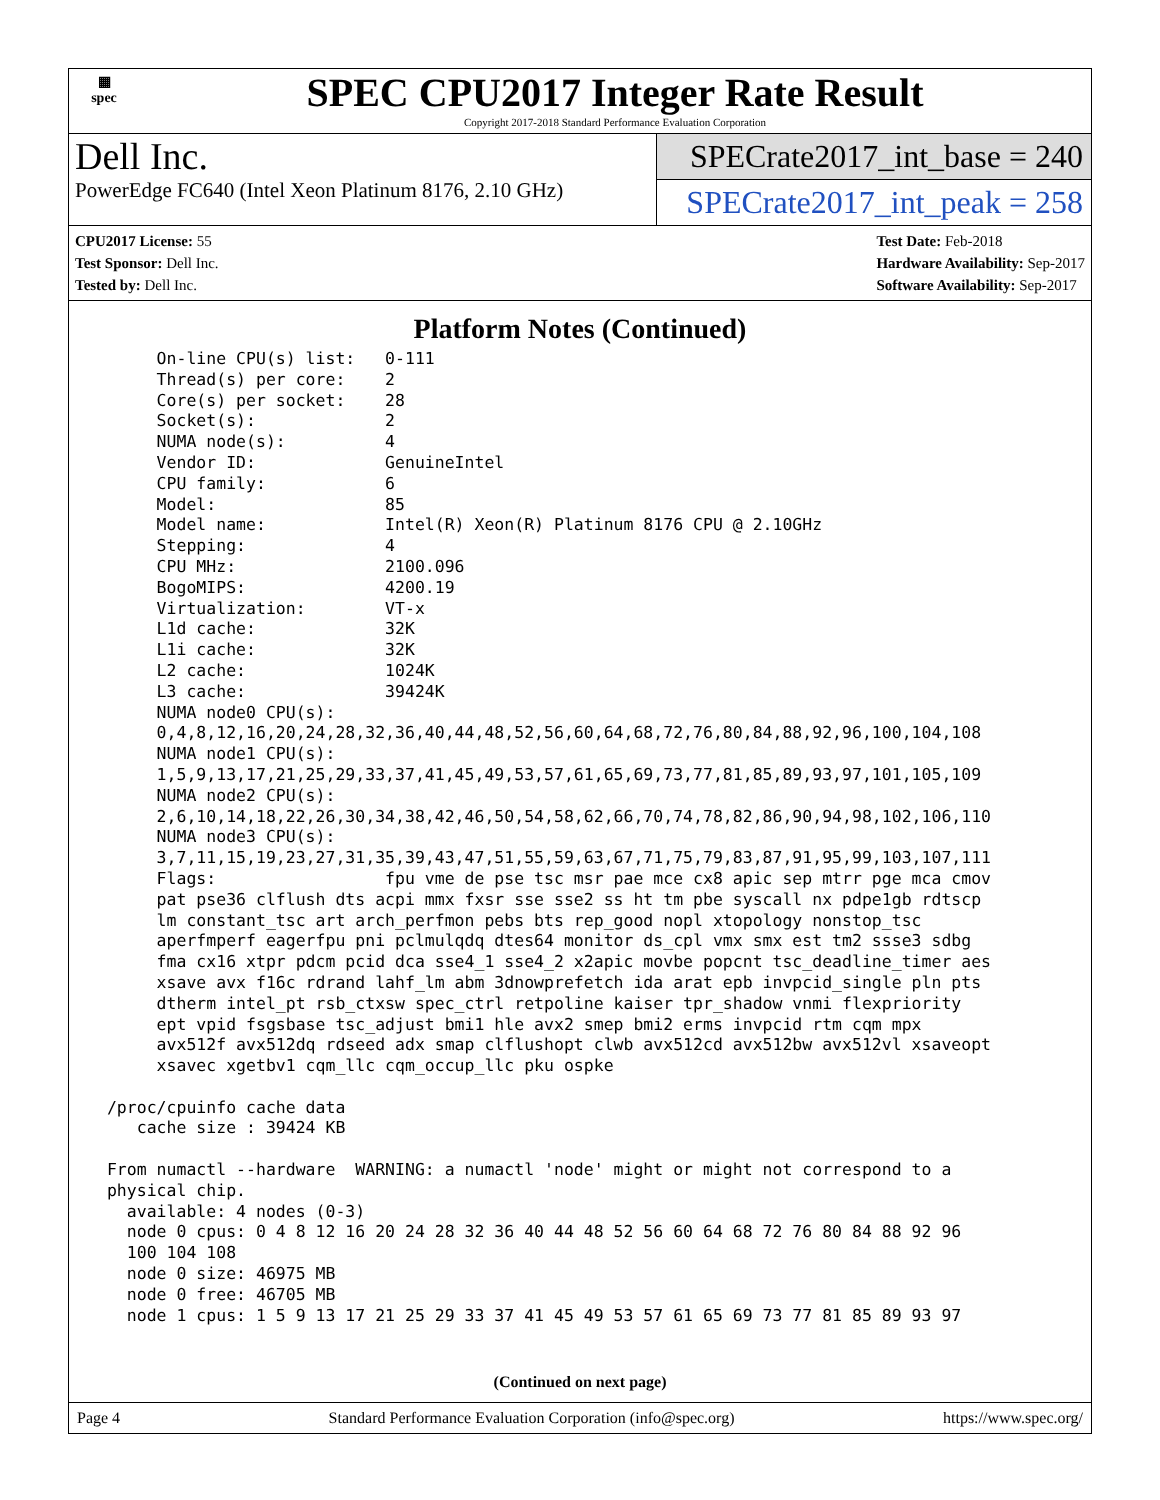▦
spec
SPEC CPU2017 Integer Rate Result
Copyright 2017-2018 Standard Performance Evaluation Corporation
Dell Inc.
PowerEdge FC640 (Intel Xeon Platinum 8176, 2.10 GHz)
SPECrate2017_int_base = 240
SPECrate2017_int_peak = 258
CPU2017 License: 55
Test Sponsor: Dell Inc.
Tested by: Dell Inc.
Test Date: Feb-2018
Hardware Availability: Sep-2017
Software Availability: Sep-2017
Platform Notes (Continued)
      On-line CPU(s) list:   0-111
      Thread(s) per core:    2
      Core(s) per socket:    28
      Socket(s):             2
      NUMA node(s):          4
      Vendor ID:             GenuineIntel
      CPU family:            6
      Model:                 85
      Model name:            Intel(R) Xeon(R) Platinum 8176 CPU @ 2.10GHz
      Stepping:              4
      CPU MHz:               2100.096
      BogoMIPS:              4200.19
      Virtualization:        VT-x
      L1d cache:             32K
      L1i cache:             32K
      L2 cache:              1024K
      L3 cache:              39424K
      NUMA node0 CPU(s):
      0,4,8,12,16,20,24,28,32,36,40,44,48,52,56,60,64,68,72,76,80,84,88,92,96,100,104,108
      NUMA node1 CPU(s):
      1,5,9,13,17,21,25,29,33,37,41,45,49,53,57,61,65,69,73,77,81,85,89,93,97,101,105,109
      NUMA node2 CPU(s):
      2,6,10,14,18,22,26,30,34,38,42,46,50,54,58,62,66,70,74,78,82,86,90,94,98,102,106,110
      NUMA node3 CPU(s):
      3,7,11,15,19,23,27,31,35,39,43,47,51,55,59,63,67,71,75,79,83,87,91,95,99,103,107,111
      Flags:                 fpu vme de pse tsc msr pae mce cx8 apic sep mtrr pge mca cmov
      pat pse36 clflush dts acpi mmx fxsr sse sse2 ss ht tm pbe syscall nx pdpe1gb rdtscp
      lm constant_tsc art arch_perfmon pebs bts rep_good nopl xtopology nonstop_tsc
      aperfmperf eagerfpu pni pclmulqdq dtes64 monitor ds_cpl vmx smx est tm2 ssse3 sdbg
      fma cx16 xtpr pdcm pcid dca sse4_1 sse4_2 x2apic movbe popcnt tsc_deadline_timer aes
      xsave avx f16c rdrand lahf_lm abm 3dnowprefetch ida arat epb invpcid_single pln pts
      dtherm intel_pt rsb_ctxsw spec_ctrl retpoline kaiser tpr_shadow vnmi flexpriority
      ept vpid fsgsbase tsc_adjust bmi1 hle avx2 smep bmi2 erms invpcid rtm cqm mpx
      avx512f avx512dq rdseed adx smap clflushopt clwb avx512cd avx512bw avx512vl xsaveopt
      xsavec xgetbv1 cqm_llc cqm_occup_llc pku ospke

 /proc/cpuinfo cache data
    cache size : 39424 KB

 From numactl --hardware  WARNING: a numactl 'node' might or might not correspond to a
 physical chip.
   available: 4 nodes (0-3)
   node 0 cpus: 0 4 8 12 16 20 24 28 32 36 40 44 48 52 56 60 64 68 72 76 80 84 88 92 96
   100 104 108
   node 0 size: 46975 MB
   node 0 free: 46705 MB
   node 1 cpus: 1 5 9 13 17 21 25 29 33 37 41 45 49 53 57 61 65 69 73 77 81 85 89 93 97
(Continued on next page)
Page 4 Standard Performance Evaluation Corporation (info@spec.org) https://www.spec.org/